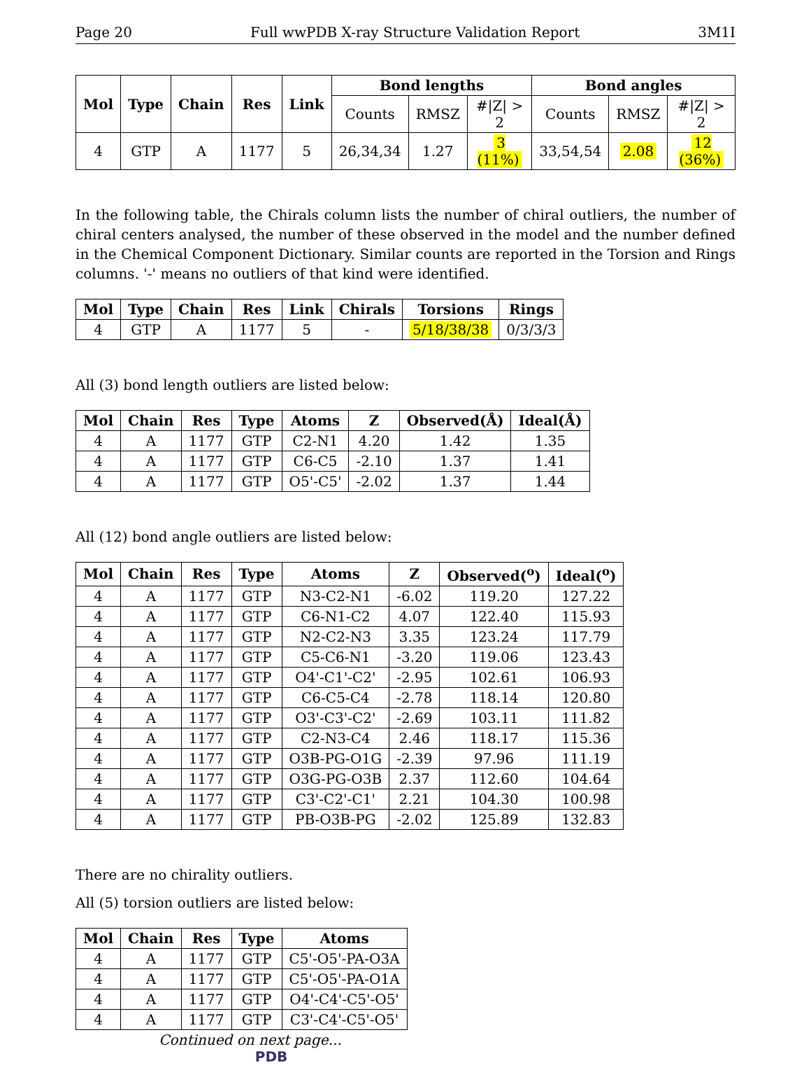Page 20 Full wwPDB X-ray Structure Validation Report 3M1I
| Mol | Type | Chain | Res | Link | Bond lengths | | | Bond angles | | |
| --- | --- | --- | --- | --- | --- | --- | --- | --- | --- | --- |
| | | | | | Counts | RMSZ | #/Z/ > 2 | Counts | RMSZ | #/Z/ > 2 |
| 4 | GTP | A | 1177 | 5 | 26,34,34 | 1.27 | 3 (11%) | 33,54,54 | 2.08 | 12 (36%) |
In the following table, the Chirals column lists the number of chiral outliers, the number of chiral centers analysed, the number of these observed in the model and the number defined in the Chemical Component Dictionary. Similar counts are reported in the Torsion and Rings columns. '-' means no outliers of that kind were identified.
| Mol | Type | Chain | Res | Link | Chirals | Torsions | Rings |
| --- | --- | --- | --- | --- | --- | --- | --- |
| 4 | GTP | A | 1177 | 5 | - | 5/18/38/38 | 0/3/3/3 |
All (3) bond length outliers are listed below:
| Mol | Chain | Res | Type | Atoms | Z | Observed(Å) | Ideal(Å) |
| --- | --- | --- | --- | --- | --- | --- | --- |
| 4 | A | 1177 | GTP | C2-N1 | 4.20 | 1.42 | 1.35 |
| 4 | A | 1177 | GTP | C6-C5 | -2.10 | 1.37 | 1.41 |
| 4 | A | 1177 | GTP | O5'-C5' | -2.02 | 1.37 | 1.44 |
All (12) bond angle outliers are listed below:
| Mol | Chain | Res | Type | Atoms | Z | Observed(<sup>o</sup>) | Ideal(<sup>o</sup>) |
| --- | --- | --- | --- | --- | --- | --- | --- |
| 4 | A | 1177 | GTP | N3-C2-N1 | -6.02 | 119.20 | 127.22 |
| 4 | A | 1177 | GTP | C6-N1-C2 | 4.07 | 122.40 | 115.93 |
| 4 | A | 1177 | GTP | N2-C2-N3 | 3.35 | 123.24 | 117.79 |
| 4 | A | 1177 | GTP | C5-C6-N1 | -3.20 | 119.06 | 123.43 |
| 4 | A | 1177 | GTP | O4'-C1'-C2' | -2.95 | 102.61 | 106.93 |
| 4 | A | 1177 | GTP | C6-C5-C4 | -2.78 | 118.14 | 120.80 |
| 4 | A | 1177 | GTP | O3'-C3'-C2' | -2.69 | 103.11 | 111.82 |
| 4 | A | 1177 | GTP | C2-N3-C4 | 2.46 | 118.17 | 115.36 |
| 4 | A | 1177 | GTP | O3B-PG-O1G | -2.39 | 97.96 | 111.19 |
| 4 | A | 1177 | GTP | O3G-PG-O3B | 2.37 | 112.60 | 104.64 |
| 4 | A | 1177 | GTP | C3'-C2'-C1' | 2.21 | 104.30 | 100.98 |
| 4 | A | 1177 | GTP | PB-O3B-PG | -2.02 | 125.89 | 132.83 |
There are no chirality outliers.
All (5) torsion outliers are listed below:
| Mol | Chain | Res | Type | Atoms |
| --- | --- | --- | --- | --- |
| 4 | A | 1177 | GTP | C5'-O5'-PA-O3A |
| 4 | A | 1177 | GTP | C5'-O5'-PA-O1A |
| 4 | A | 1177 | GTP | O4'-C4'-C5'-O5' |
| 4 | A | 1177 | GTP | C3'-C4'-C5'-O5' |
Continued on next page...
PDB